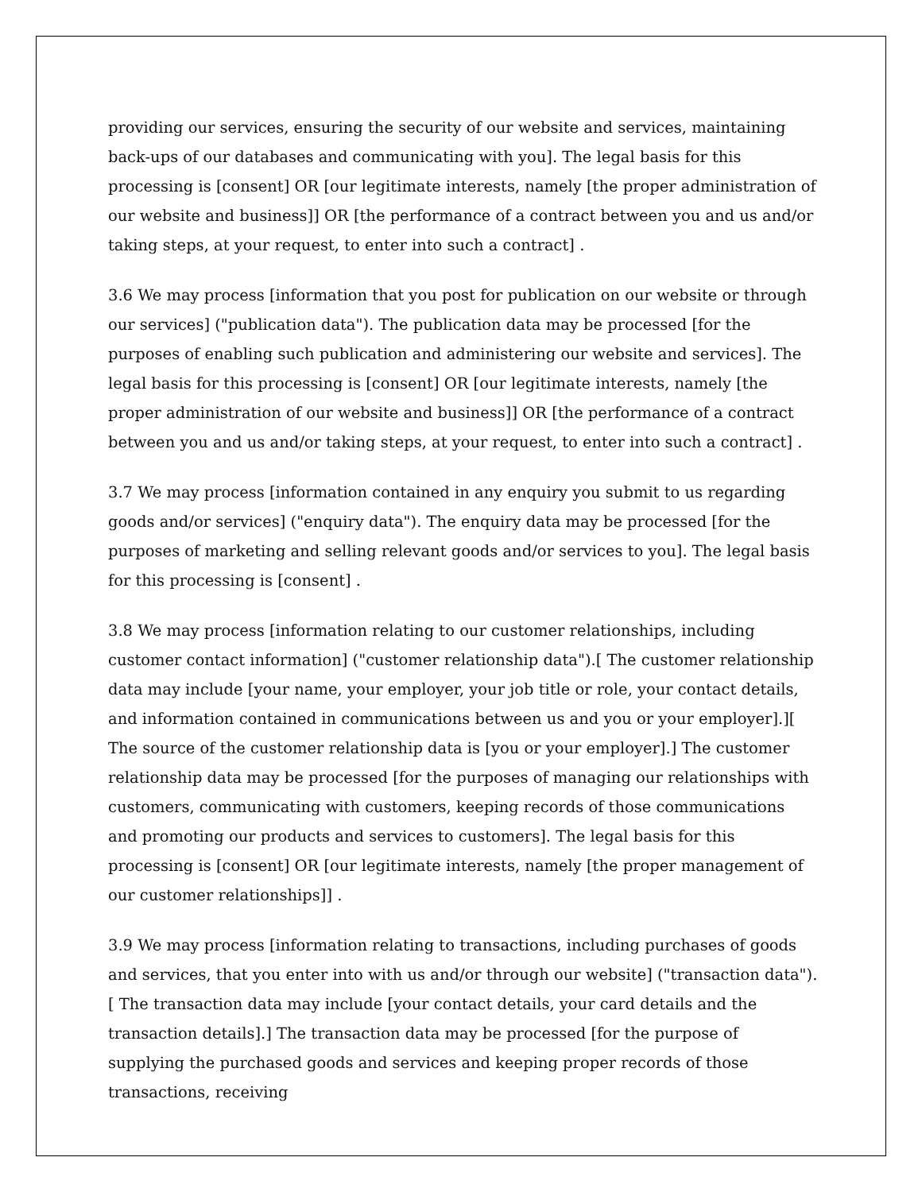providing our services, ensuring the security of our website and services, maintaining back-ups of our databases and communicating with you]. The legal basis for this processing is [consent] OR [our legitimate interests, namely [the proper administration of our website and business]] OR [the performance of a contract between you and us and/or taking steps, at your request, to enter into such a contract] .
3.6 We may process [information that you post for publication on our website or through our services] ("publication data"). The publication data may be processed [for the purposes of enabling such publication and administering our website and services]. The legal basis for this processing is [consent] OR [our legitimate interests, namely [the proper administration of our website and business]] OR [the performance of a contract between you and us and/or taking steps, at your request, to enter into such a contract] .
3.7 We may process [information contained in any enquiry you submit to us regarding goods and/or services] ("enquiry data"). The enquiry data may be processed [for the purposes of marketing and selling relevant goods and/or services to you]. The legal basis for this processing is [consent] .
3.8 We may process [information relating to our customer relationships, including customer contact information] ("customer relationship data").[ The customer relationship data may include [your name, your employer, your job title or role, your contact details, and information contained in communications between us and you or your employer].][ The source of the customer relationship data is [you or your employer].] The customer relationship data may be processed [for the purposes of managing our relationships with customers, communicating with customers, keeping records of those communications and promoting our products and services to customers]. The legal basis for this processing is [consent] OR [our legitimate interests, namely [the proper management of our customer relationships]] .
3.9 We may process [information relating to transactions, including purchases of goods and services, that you enter into with us and/or through our website] ("transaction data").[ The transaction data may include [your contact details, your card details and the transaction details].] The transaction data may be processed [for the purpose of supplying the purchased goods and services and keeping proper records of those transactions, receiving